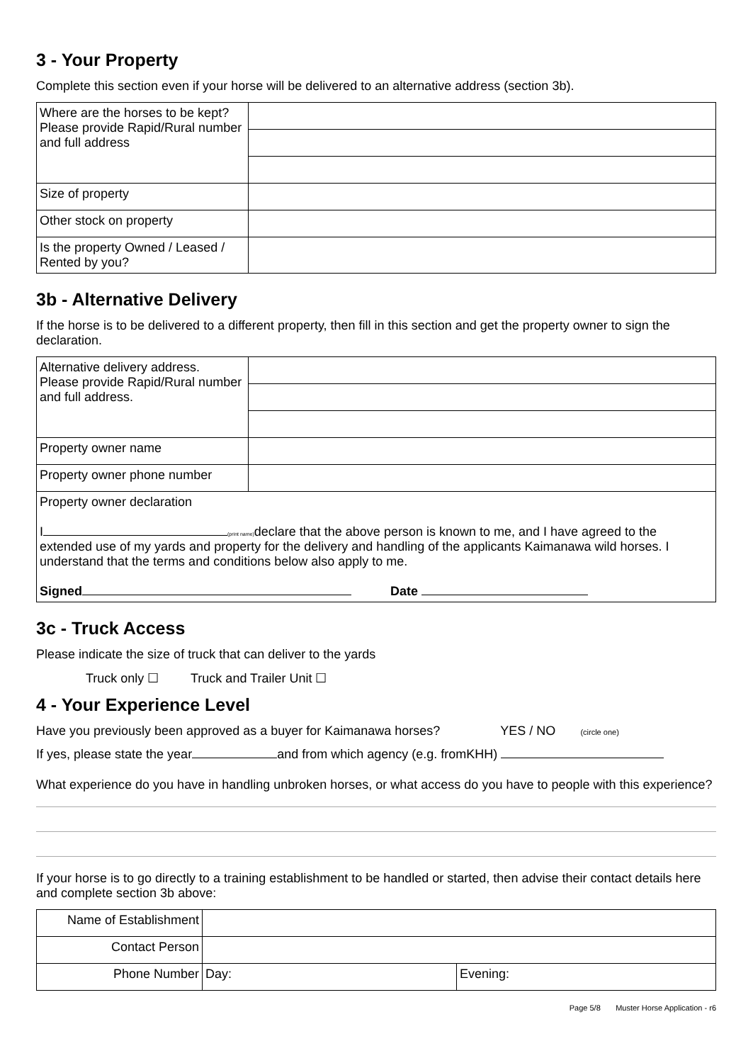3 - Your Property
Complete this section even if your horse will be delivered to an alternative address (section 3b).
| Where are the horses to be kept? Please provide Rapid/Rural number and full address | |
| Size of property | |
| Other stock on property | |
| Is the property Owned / Leased / Rented by you? | |
3b - Alternative Delivery
If the horse is to be delivered to a different property, then fill in this section and get the property owner to sign the declaration.
| Alternative delivery address. Please provide Rapid/Rural number and full address. | |
| Property owner name | |
| Property owner phone number | |
| Property owner declaration I (print name) declare that the above person is known to me, and I have agreed to the extended use of my yards and property for the delivery and handling of the applicants Kaimanawa wild horses. I understand that the terms and conditions below also apply to me. Signed Date | |
3c - Truck Access
Please indicate the size of truck that can deliver to the yards
Truck only ☐ Truck and Trailer Unit ☐
4 - Your Experience Level
Have you previously been approved as a buyer for Kaimanawa horses? YES / NO (circle one)
If yes, please state the year and from which agency (e.g. fromKHH)
What experience do you have in handling unbroken horses, or what access do you have to people with this experience?
If your horse is to go directly to a training establishment to be handled or started, then advise their contact details here and complete section 3b above:
| Name of Establishment | | |
| Contact Person | | |
| Phone Number | Day: | Evening: |
Page 5/8 Muster Horse Application - r6